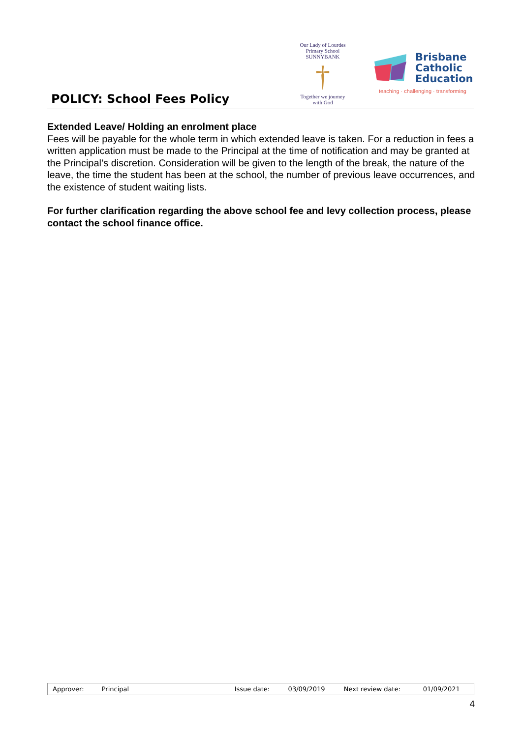POLICY: School Fees Policy
Our Lady of Lourdes
Primary School SUNNYBANK
†
Together we journey with God
Brisbane
Catholic
Education
teaching · challenging · transforming
Extended Leave/ Holding an enrolment place
Fees will be payable for the whole term in which extended leave is taken. For a reduction in fees a written application must be made to the Principal at the time of notification and may be granted at the Principal’s discretion. Consideration will be given to the length of the break, the nature of the leave, the time the student has been at the school, the number of previous leave occurrences, and the existence of student waiting lists.
For further clarification regarding the above school fee and levy collection process, please contact the school finance office.
| Approver: | Principal | Issue date: | 03/09/2019 | Next review date: | 01/09/2021 |
4